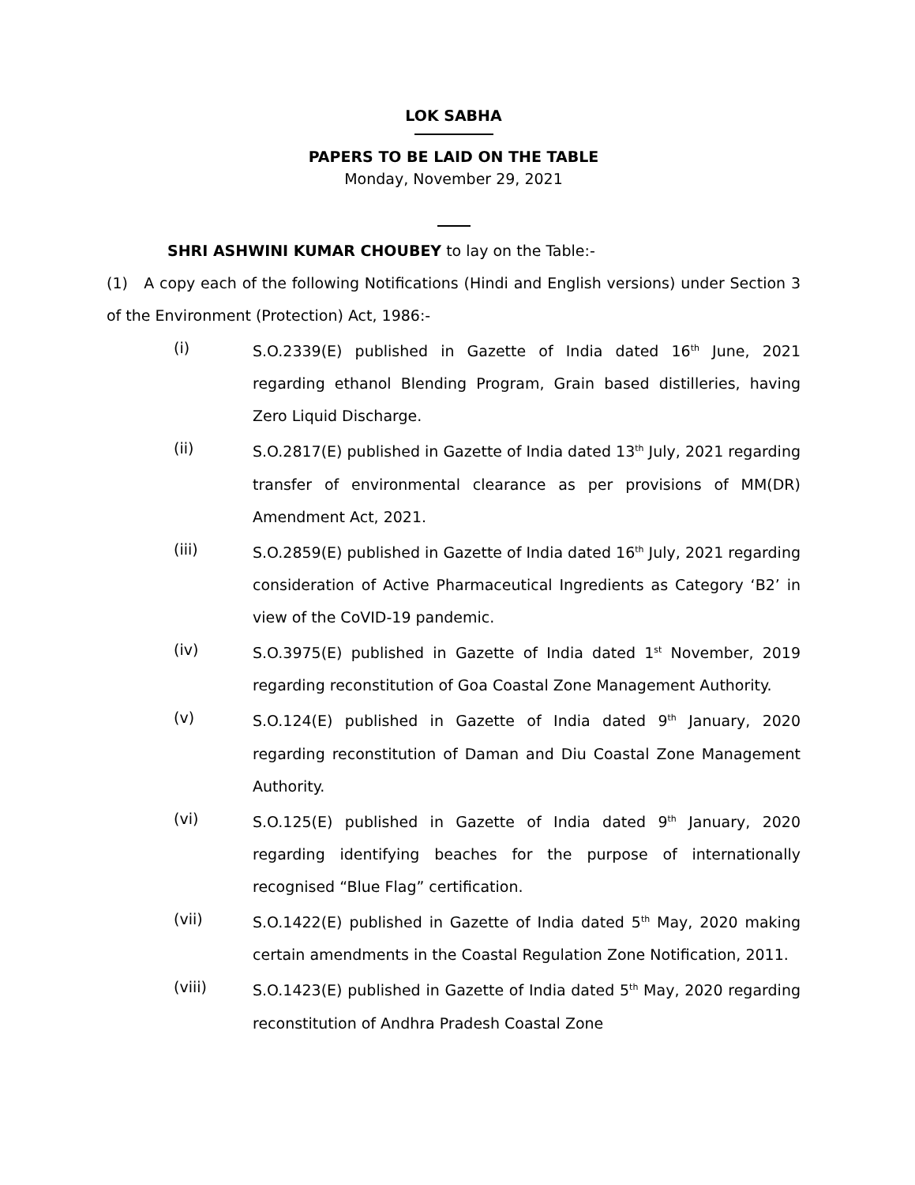LOK SABHA
PAPERS TO BE LAID ON THE TABLE
Monday, November 29, 2021
SHRI ASHWINI KUMAR CHOUBEY to lay on the Table:-
(1) A copy each of the following Notifications (Hindi and English versions) under Section 3 of the Environment (Protection) Act, 1986:-
(i) S.O.2339(E) published in Gazette of India dated 16<sup>th</sup> June, 2021 regarding ethanol Blending Program, Grain based distilleries, having Zero Liquid Discharge.
(ii) S.O.2817(E) published in Gazette of India dated 13<sup>th</sup> July, 2021 regarding transfer of environmental clearance as per provisions of MM(DR) Amendment Act, 2021.
(iii) S.O.2859(E) published in Gazette of India dated 16<sup>th</sup> July, 2021 regarding consideration of Active Pharmaceutical Ingredients as Category ‘B2’ in view of the CoVID-19 pandemic.
(iv) S.O.3975(E) published in Gazette of India dated 1<sup>st</sup> November, 2019 regarding reconstitution of Goa Coastal Zone Management Authority.
(v) S.O.124(E) published in Gazette of India dated 9<sup>th</sup> January, 2020 regarding reconstitution of Daman and Diu Coastal Zone Management Authority.
(vi) S.O.125(E) published in Gazette of India dated 9<sup>th</sup> January, 2020 regarding identifying beaches for the purpose of internationally recognised “Blue Flag” certification.
(vii) S.O.1422(E) published in Gazette of India dated 5<sup>th</sup> May, 2020 making certain amendments in the Coastal Regulation Zone Notification, 2011.
(viii) S.O.1423(E) published in Gazette of India dated 5<sup>th</sup> May, 2020 regarding reconstitution of Andhra Pradesh Coastal Zone